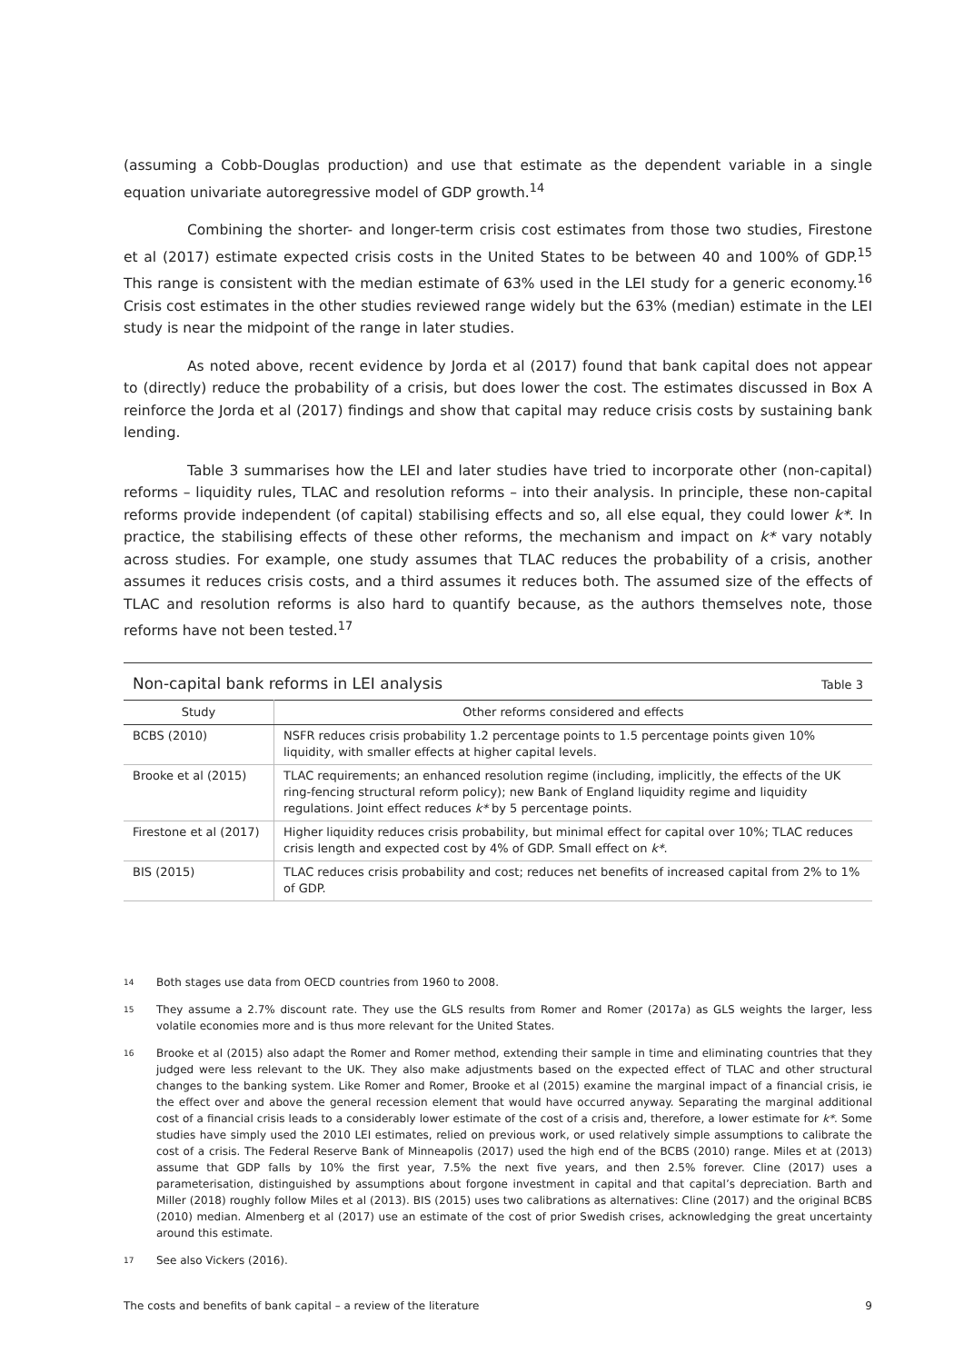(assuming a Cobb-Douglas production) and use that estimate as the dependent variable in a single equation univariate autoregressive model of GDP growth.<sup>14</sup>
Combining the shorter- and longer-term crisis cost estimates from those two studies, Firestone et al (2017) estimate expected crisis costs in the United States to be between 40 and 100% of GDP.<sup>15</sup> This range is consistent with the median estimate of 63% used in the LEI study for a generic economy.<sup>16</sup> Crisis cost estimates in the other studies reviewed range widely but the 63% (median) estimate in the LEI study is near the midpoint of the range in later studies.
As noted above, recent evidence by Jorda et al (2017) found that bank capital does not appear to (directly) reduce the probability of a crisis, but does lower the cost. The estimates discussed in Box A reinforce the Jorda et al (2017) findings and show that capital may reduce crisis costs by sustaining bank lending.
Table 3 summarises how the LEI and later studies have tried to incorporate other (non-capital) reforms – liquidity rules, TLAC and resolution reforms – into their analysis. In principle, these non-capital reforms provide independent (of capital) stabilising effects and so, all else equal, they could lower k*. In practice, the stabilising effects of these other reforms, the mechanism and impact on k* vary notably across studies. For example, one study assumes that TLAC reduces the probability of a crisis, another assumes it reduces crisis costs, and a third assumes it reduces both. The assumed size of the effects of TLAC and resolution reforms is also hard to quantify because, as the authors themselves note, those reforms have not been tested.<sup>17</sup>
Non-capital bank reforms in LEI analysis Table 3
| Study | Other reforms considered and effects |
| --- | --- |
| BCBS (2010) | NSFR reduces crisis probability 1.2 percentage points to 1.5 percentage points given 10% liquidity, with smaller effects at higher capital levels. |
| Brooke et al (2015) | TLAC requirements; an enhanced resolution regime (including, implicitly, the effects of the UK ring-fencing structural reform policy); new Bank of England liquidity regime and liquidity regulations. Joint effect reduces k* by 5 percentage points. |
| Firestone et al (2017) | Higher liquidity reduces crisis probability, but minimal effect for capital over 10%; TLAC reduces crisis length and expected cost by 4% of GDP. Small effect on k* . |
| BIS (2015) | TLAC reduces crisis probability and cost; reduces net benefits of increased capital from 2% to 1% of GDP. |
14 Both stages use data from OECD countries from 1960 to 2008.
15 They assume a 2.7% discount rate. They use the GLS results from Romer and Romer (2017a) as GLS weights the larger, less volatile economies more and is thus more relevant for the United States.
16 Brooke et al (2015) also adapt the Romer and Romer method, extending their sample in time and eliminating countries that they judged were less relevant to the UK. They also make adjustments based on the expected effect of TLAC and other structural changes to the banking system. Like Romer and Romer, Brooke et al (2015) examine the marginal impact of a financial crisis, ie the effect over and above the general recession element that would have occurred anyway. Separating the marginal additional cost of a financial crisis leads to a considerably lower estimate of the cost of a crisis and, therefore, a lower estimate for k*. Some studies have simply used the 2010 LEI estimates, relied on previous work, or used relatively simple assumptions to calibrate the cost of a crisis. The Federal Reserve Bank of Minneapolis (2017) used the high end of the BCBS (2010) range. Miles et at (2013) assume that GDP falls by 10% the first year, 7.5% the next five years, and then 2.5% forever. Cline (2017) uses a parameterisation, distinguished by assumptions about forgone investment in capital and that capital’s depreciation. Barth and Miller (2018) roughly follow Miles et al (2013). BIS (2015) uses two calibrations as alternatives: Cline (2017) and the original BCBS (2010) median. Almenberg et al (2017) use an estimate of the cost of prior Swedish crises, acknowledging the great uncertainty around this estimate.
17 See also Vickers (2016).
The costs and benefits of bank capital – a review of the literature 9